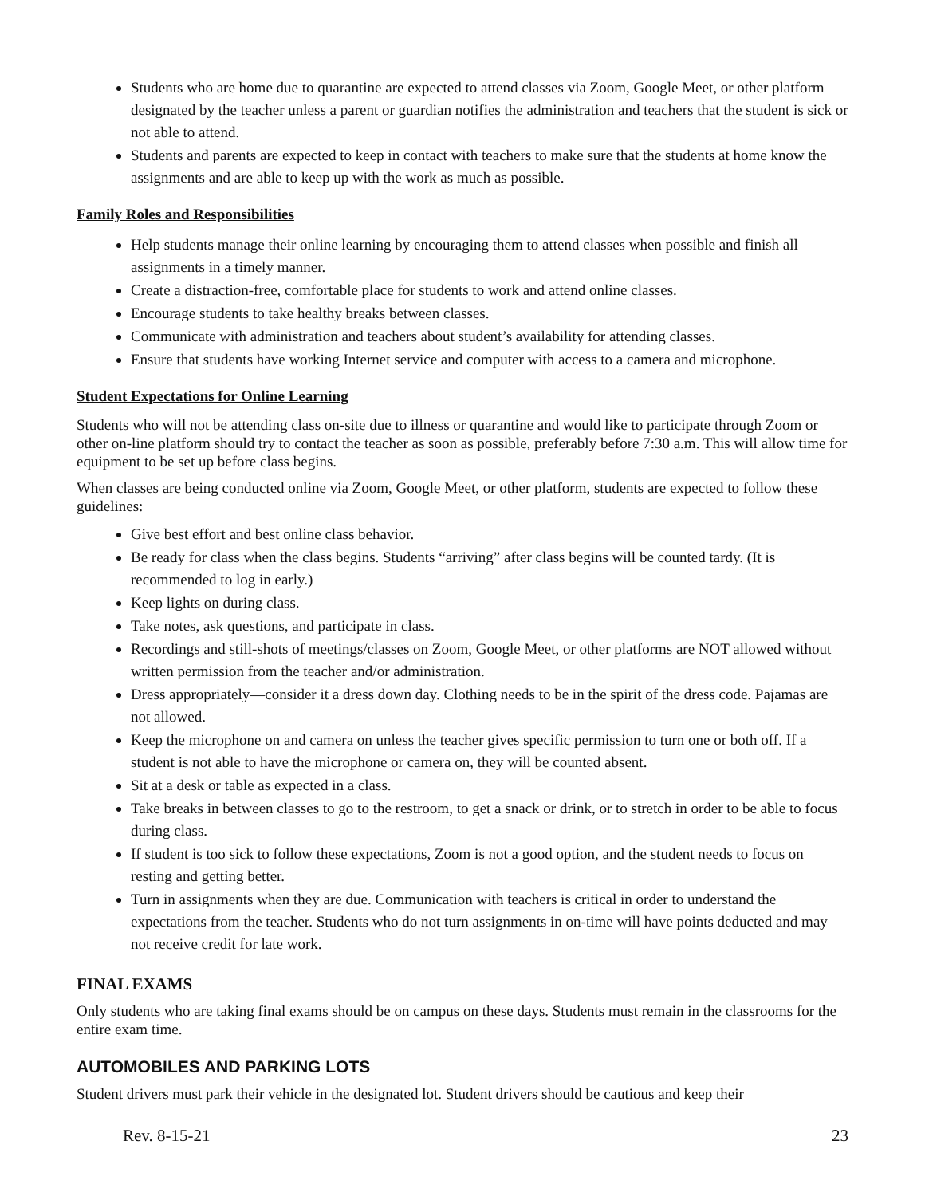Students who are home due to quarantine are expected to attend classes via Zoom, Google Meet, or other platform designated by the teacher unless a parent or guardian notifies the administration and teachers that the student is sick or not able to attend.
Students and parents are expected to keep in contact with teachers to make sure that the students at home know the assignments and are able to keep up with the work as much as possible.
Family Roles and Responsibilities
Help students manage their online learning by encouraging them to attend classes when possible and finish all assignments in a timely manner.
Create a distraction-free, comfortable place for students to work and attend online classes.
Encourage students to take healthy breaks between classes.
Communicate with administration and teachers about student’s availability for attending classes.
Ensure that students have working Internet service and computer with access to a camera and microphone.
Student Expectations for Online Learning
Students who will not be attending class on-site due to illness or quarantine and would like to participate through Zoom or other on-line platform should try to contact the teacher as soon as possible, preferably before 7:30 a.m. This will allow time for equipment to be set up before class begins.
When classes are being conducted online via Zoom, Google Meet, or other platform, students are expected to follow these guidelines:
Give best effort and best online class behavior.
Be ready for class when the class begins. Students “arriving” after class begins will be counted tardy. (It is recommended to log in early.)
Keep lights on during class.
Take notes, ask questions, and participate in class.
Recordings and still-shots of meetings/classes on Zoom, Google Meet, or other platforms are NOT allowed without written permission from the teacher and/or administration.
Dress appropriately—consider it a dress down day. Clothing needs to be in the spirit of the dress code. Pajamas are not allowed.
Keep the microphone on and camera on unless the teacher gives specific permission to turn one or both off. If a student is not able to have the microphone or camera on, they will be counted absent.
Sit at a desk or table as expected in a class.
Take breaks in between classes to go to the restroom, to get a snack or drink, or to stretch in order to be able to focus during class.
If student is too sick to follow these expectations, Zoom is not a good option, and the student needs to focus on resting and getting better.
Turn in assignments when they are due. Communication with teachers is critical in order to understand the expectations from the teacher. Students who do not turn assignments in on-time will have points deducted and may not receive credit for late work.
FINAL EXAMS
Only students who are taking final exams should be on campus on these days. Students must remain in the classrooms for the entire exam time.
AUTOMOBILES AND PARKING LOTS
Student drivers must park their vehicle in the designated lot. Student drivers should be cautious and keep their
Rev. 8-15-21 23